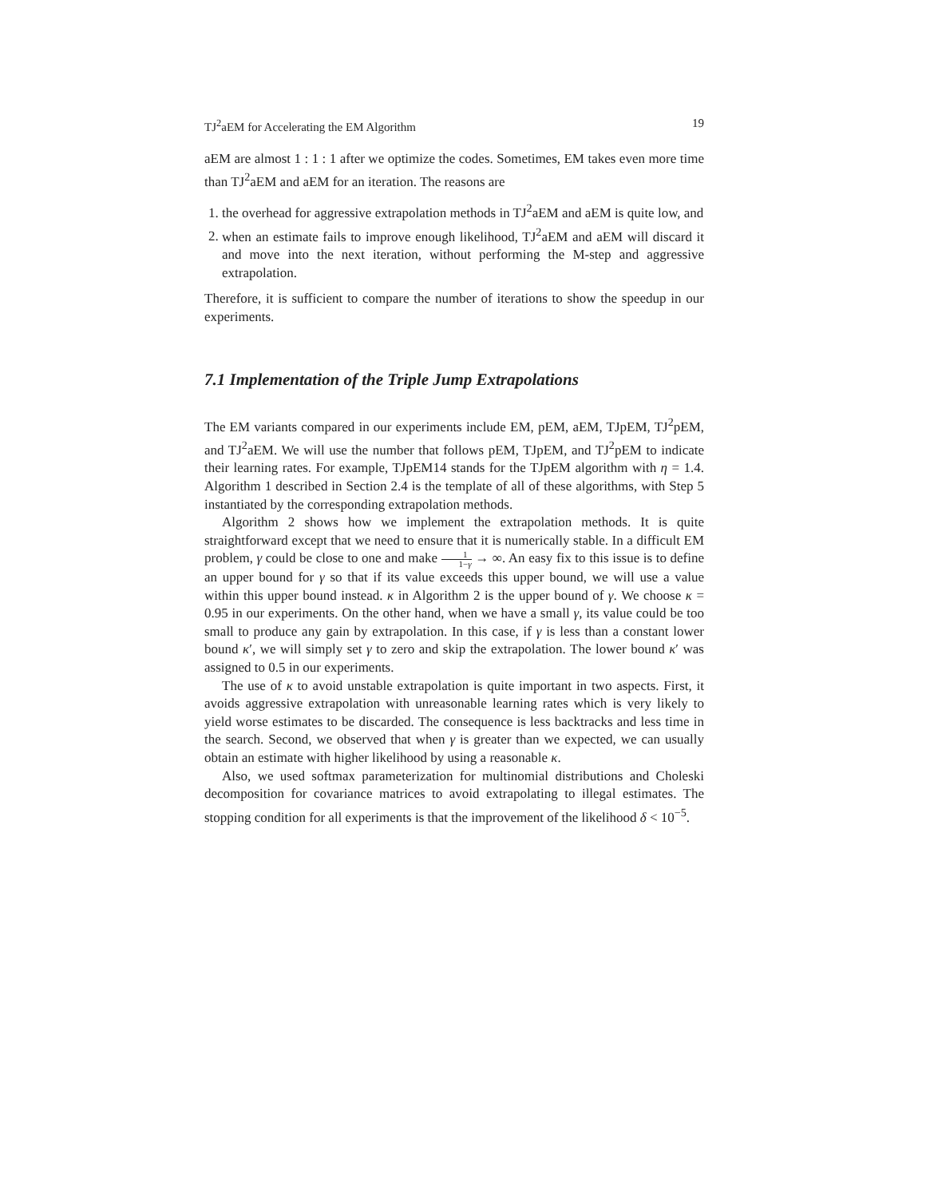TJ<sup>2</sup>aEM for Accelerating the EM Algorithm 19
aEM are almost 1 : 1 : 1 after we optimize the codes. Sometimes, EM takes even more time than TJ<sup>2</sup>aEM and aEM for an iteration. The reasons are
1. the overhead for aggressive extrapolation methods in TJ<sup>2</sup>aEM and aEM is quite low, and
2. when an estimate fails to improve enough likelihood, TJ<sup>2</sup>aEM and aEM will discard it and move into the next iteration, without performing the M-step and aggressive extrapolation.
Therefore, it is sufficient to compare the number of iterations to show the speedup in our experiments.
7.1 Implementation of the Triple Jump Extrapolations
The EM variants compared in our experiments include EM, pEM, aEM, TJpEM, TJ<sup>2</sup>pEM, and TJ<sup>2</sup>aEM. We will use the number that follows pEM, TJpEM, and TJ<sup>2</sup>pEM to indicate their learning rates. For example, TJpEM14 stands for the TJpEM algorithm with η = 1.4. Algorithm 1 described in Section 2.4 is the template of all of these algorithms, with Step 5 instantiated by the corresponding extrapolation methods.
Algorithm 2 shows how we implement the extrapolation methods. It is quite straightforward except that we need to ensure that it is numerically stable. In a difficult EM problem, γ could be close to one and make 1 1−γ → ∞. An easy fix to this issue is to define an upper bound for γ so that if its value exceeds this upper bound, we will use a value within this upper bound instead. κ in Algorithm 2 is the upper bound of γ. We choose κ = 0.95 in our experiments. On the other hand, when we have a small γ, its value could be too small to produce any gain by extrapolation. In this case, if γ is less than a constant lower bound κ′, we will simply set γ to zero and skip the extrapolation. The lower bound κ′ was assigned to 0.5 in our experiments.
The use of κ to avoid unstable extrapolation is quite important in two aspects. First, it avoids aggressive extrapolation with unreasonable learning rates which is very likely to yield worse estimates to be discarded. The consequence is less backtracks and less time in the search. Second, we observed that when γ is greater than we expected, we can usually obtain an estimate with higher likelihood by using a reasonable κ.
Also, we used softmax parameterization for multinomial distributions and Choleski decomposition for covariance matrices to avoid extrapolating to illegal estimates. The stopping condition for all experiments is that the improvement of the likelihood δ < 10<sup>−5</sup>.